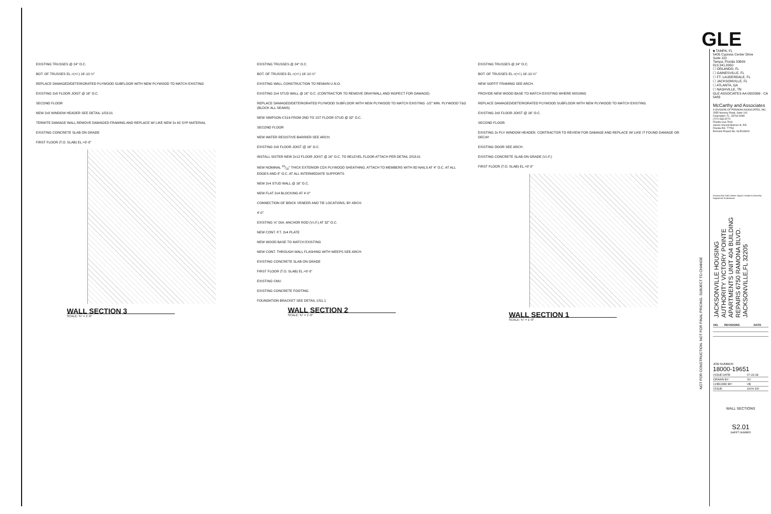GLE
EXISTING TRUSSES @ 24" O.C.
BOT. OF TRUSSES EL.=(+/-) 16'-10 ½"
REPLACE DAMAGED/DETERIORATED PLYWOOD SUBFLOOR WITH NEW PLYWOOD TO MATCH EXISTING
EXISTING 2x8 FLOOR JOIST @ 16" O.C.
SECOND FLOOR
NEW 2x8 WINDOW HEADER SEE DETAIL 1/S3.01
TERMITE DAMAGE WALL REMOVE DAMAGED FRAMING AND REPLACE W/ LIKE NEW 2x #2 SYP MATERIAL
EXISTING CONCRETE SLAB ON GRADE
FIRST FLOOR (T.O. SLAB) EL.=0'-0"
WALL SECTION 3
SCALE: ¾" = 1'-0"
EXISTING TRUSSES @ 24" O.C.
BOT. OF TRUSSES EL.=(+/-) 16'-10 ½"
EXISTING WALL CONSTRUCTION TO REMAIN U.N.O.
EXISTING 2x4 STUD WALL @ 16" O.C. (CONTRACTOR TO REMOVE DRAYWALL AND INSPECT FOR DAMAGE)
REPLACE DAMAGED/DETERIORATED PLYWOOD SUBFLOOR WITH NEW PLYWOOD TO MATCH EXISTING -1/2" MIN. PLYWOOD T&G (BLOCK ALL SEAMS)
NEW SIMPSON CS16 FROM 2ND TO 1ST FLOOR STUD @ 32" O.C.
SECOND FLOOR
NEW WATER RESISTIVE BARRIER SEE ARCH.
EXISTING 2x8 FLOOR JOIST @ 16" O.C.
INSTALL SISTER NEW 2x12 FLOOR JOIST @ 16" O.C. TO RELEVEL FLOOR ATTACH PER DETAIL 2/S3.01
NEW NOMINAL 15/32" THICK EXTERIOR CDX PLYWOOD SHEATHING. ATTACH TO MEMBERS WITH 8D NAILS AT 4" O.C. AT ALL EDGES AND 8" O.C. AT ALL INTERMEDIATE SUPPORTS
NEW 2x4 STUD WALL @ 16" O.C.
NEW FLAT 2x4 BLOCKING AT 4'-0"
CONNECTION OF BRICK VENEER AND TIE LOCATIONS, BY ARCH.
4'-0"
EXISTING ⅝" DIA. ANCHOR ROD (V.I.F.) AT 32" O.C.
NEW CONT. P.T. 2x4 PLATE
NEW WOOD BASE TO MATCH EXISTING
NEW CONT. THROUGH WALL FLASHING WITH WEEPS SEE ARCH.
EXISTING CONCRETE SLAB ON GRADE
FIRST FLOOR (T.O. SLAB) EL.=0'-0"
EXISTING CMU
EXISTING CONCRETE FOOTING
FOUNDATION BRACKET SEE DETAIL 1/S1.1
WALL SECTION 2
SCALE: ¾" = 1'-0"
EXISTING TRUSSES @ 24" O.C.
BOT. OF TRUSSES EL.=(+/-) 16'-10 ½"
NEW SOFFIT FRAMING SEE ARCH.
PROVIDE NEW WOOD BASE TO MATCH EXISTING WHERE MISSING
REPLACE DAMAGED/DETERIORATED PLYWOOD SUBFLOOR WITH NEW PLYWOOD TO MATCH EXISTING
EXISTING 2x8 FLOOR JOIST @ 16" O.C.
SECOND FLOOR
EXISTING 2x PLY WINDOW HEADER. CONTRACTOR TO REVIEW FOR DAMAGE AND REPLACE W/ LIKE IT FOUND DAMAGE OR DECAY
EXISTING DOOR SEE ARCH.
EXISTING CONCRETE SLAB ON GRADE (V.I.F.)
FIRST FLOOR (T.O. SLAB) EL.=0'-0"
WALL SECTION 1
SCALE: ¾" = 1'-0"
NOT FOR CONSTRUCTION- NOT FOR FINAL PRICING- SUBJECT TO CHANGE
■ TAMPA, FL
5405 Cypress Center Drive
Suite 110
Tampa, Florida 33609
813.241.8350
☐ ORLANDO, FL
☐ GAINESVILLE, FL
☐ FT. LAUDERDALE, FL
☐ JACKSONVILLE, FL
☐ ATLANTA, GA
☐ NASHVILLE, TN
GLE ASSOCIATES AA 0002369 - CA 5483
McCarthy and Associates
A DIVISION OF PENNONI ASSOCIATES, INC.
2555 Nursery Road, Suite 101
Clearwater, FL. 33764-3080
(727) 536-8772
Florida Coa 7819
James Vincent Barnes III, P.E.
Florida P.E. 77754
Pennoni Project No. GLEI18003
Drawing Not Valid Unless Signed, Sealed & Dated By Registered Professional
JACKSONVILLE HOUSING AUTHORITY VICTORY POINTE APARTMENTS UNIT 404 BUILDING REPAIRS 6750 RAMONA BLVD. JACKSONVILLE,FL 32205
| NO. | REVISIONS | DATE |
| --- | --- | --- |
JOB NUMBER:
18000-19651
| ISSUE DATE: | 07-23-18 |
| DRAWN BY: | SV |
| CHECKED BY: | VB |
| ISSUE: | 100% DD |
WALL SECTIONS
S2.01
SHEET NUMBER